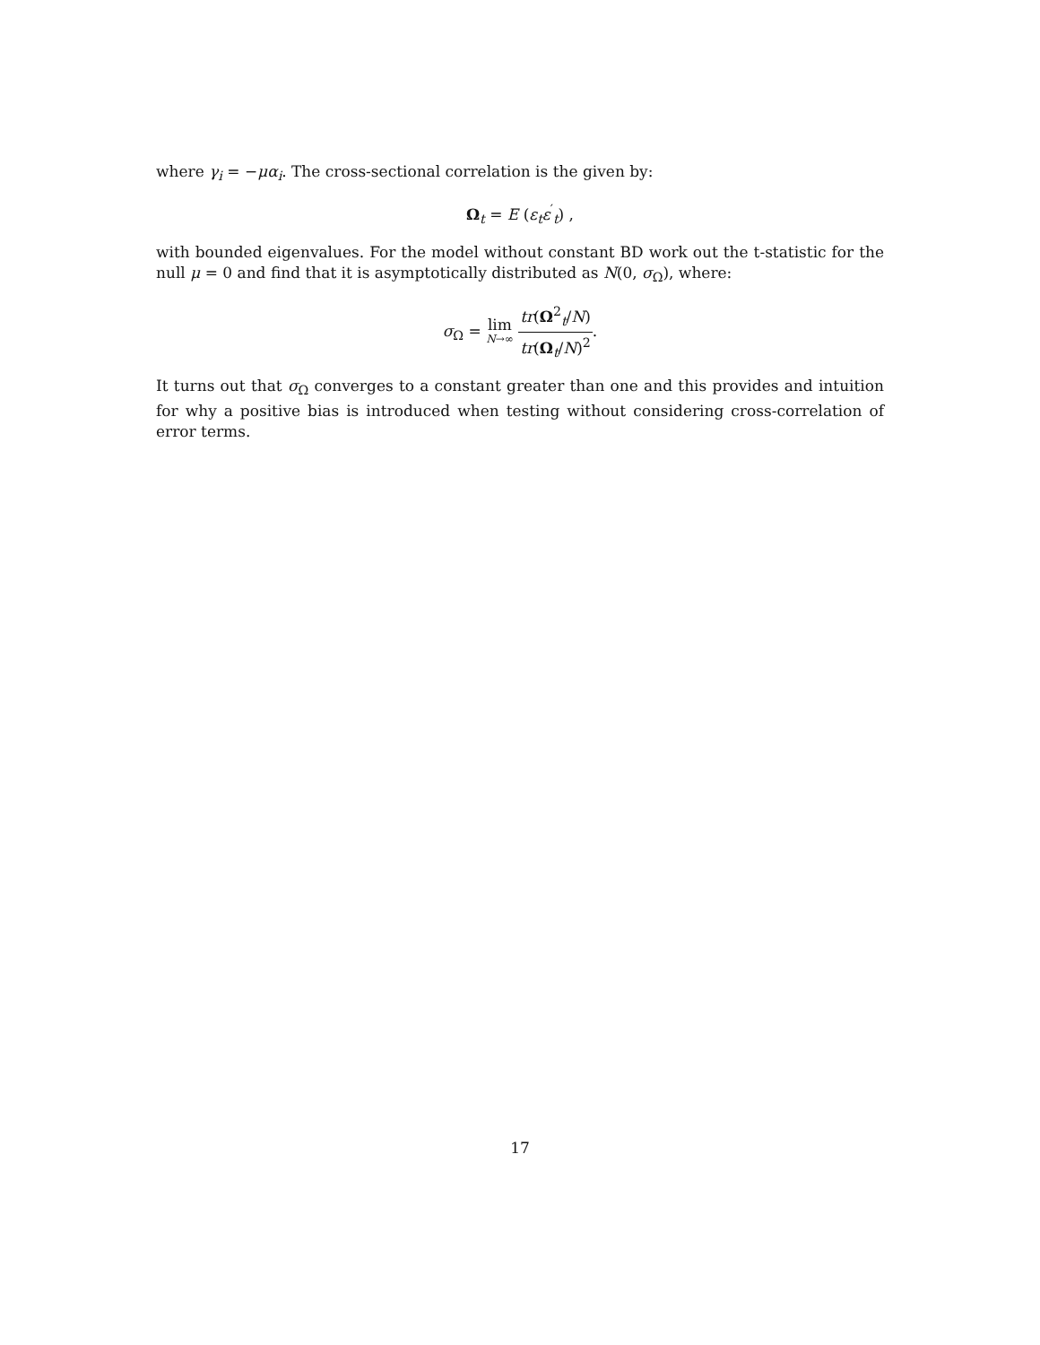where γ<sub>i</sub> = −μα<sub>i</sub>. The cross-sectional correlation is the given by:
Ω<sub>t</sub> = E (ε<sub>t</sub>ε<sup>′</sup><sub>t</sub>) ,
with bounded eigenvalues. For the model without constant BD work out the t-statistic for the null μ = 0 and find that it is asymptotically distributed as N(0, σ<sub>Ω</sub>), where:
σ<sub>Ω</sub> = lim N→∞ tr(Ω<sup>2</sup><sub>t</sub>/N) tr(Ω<sub>t</sub>/N)<sup>2</sup>.
It turns out that σ<sub>Ω</sub> converges to a constant greater than one and this provides and intuition for why a positive bias is introduced when testing without considering cross-correlation of error terms.
17